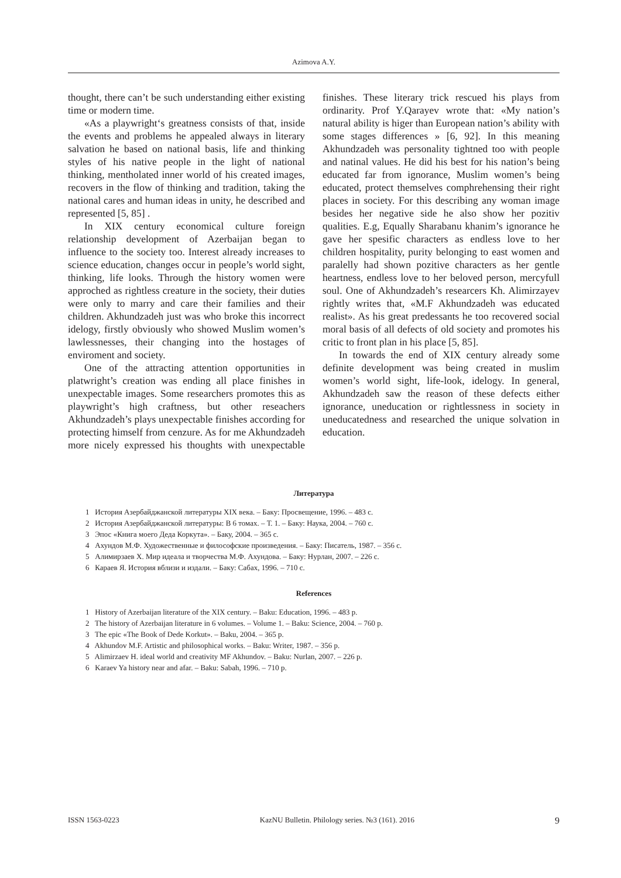Azimova A.Y.
thought, there can’t be such understanding either existing time or modern time.
«As a playwright‘s greatness consists of that, inside the events and problems he appealed always in literary salvation he based on national basis, life and thinking styles of his native people in the light of national thinking, mentholated inner world of his created images, recovers in the flow of thinking and tradition, taking the national cares and human ideas in unity, he described and represented [5, 85] .
In XIX century economical culture foreign relationship development of Azerbaijan began to influence to the society too. Interest already increases to science education, changes occur in people’s world sight, thinking, life looks. Through the history women were approched as rightless creature in the society, their duties were only to marry and care their families and their children. Akhundzadeh just was who broke this incorrect idelogy, firstly obviously who showed Muslim women’s lawlessnesses, their changing into the hostages of enviroment and society.
One of the attracting attention opportunities in platwright’s creation was ending all place finishes in unexpectable images. Some researchers promotes this as playwright’s high craftness, but other reseachers Akhundzadeh’s plays unexpectable finishes according for protecting himself from cenzure. As for me Akhundzadeh more nicely expressed his thoughts with unexpectable finishes. These literary trick rescued his plays from ordinarity. Prof Y.Qarayev wrote that: «My nation’s natural ability is higer than European nation’s ability with some stages differences » [6, 92]. In this meaning Akhundzadeh was personality tightned too with people and natinal values. He did his best for his nation’s being educated far from ignorance, Muslim women’s being educated, protect themselves comphrehensing their right places in society. For this describing any woman image besides her negative side he also show her pozitiv qualities. E.g, Equally Sharabanu khanim’s ignorance he gave her spesific characters as endless love to her children hospitality, purity belonging to east women and paralelly had shown pozitive characters as her gentle heartness, endless love to her beloved person, mercyfull soul. One of Akhundzadeh’s researcers Kh. Alimirzayev rightly writes that, «M.F Akhundzadeh was educated realist». As his great predessants he too recovered social moral basis of all defects of old society and promotes his critic to front plan in his place [5, 85].
In towards the end of XIX century already some definite development was being created in muslim women’s world sight, life-look, idelogy. In general, Akhundzadeh saw the reason of these defects either ignorance, uneducation or rightlessness in society in uneducatedness and researched the unique solvation in education.
Литература
1 История Азербайджанской литературы XIX века. – Баку: Просвещение, 1996. – 483 с.
2 История Азербайджанской литературы: В 6 томах. – Т. 1. – Баку: Наука, 2004. – 760 с.
3 Эпос «Книга моего Деда Коркута». – Баку, 2004. – 365 с.
4 Ахундов М.Ф. Художественные и философские произведения. – Баку: Писатель, 1987. – 356 с.
5 Алимирзаев Х. Мир идеала и творчества М.Ф. Ахундова. – Баку: Нурлан, 2007. – 226 с.
6 Караев Я. История вблизи и издали. – Баку: Сабах, 1996. – 710 с.
References
1 History of Azerbaijan literature of the XIX century. – Baku: Education, 1996. – 483 p.
2 The history of Azerbaijan literature in 6 volumes. – Volume 1. – Baku: Science, 2004. – 760 p.
3 The epic «The Book of Dede Korkut». – Baku, 2004. – 365 p.
4 Akhundov M.F. Artistic and philosophical works. – Baku: Writer, 1987. – 356 p.
5 Alimirzaev H. ideal world and creativity MF Akhundov. – Baku: Nurlan, 2007. – 226 p.
6 Karaev Ya history near and afar. – Baku: Sabah, 1996. – 710 p.
ISSN 1563-0223 KazNU Bulletin. Philology series. №3 (161). 2016 9